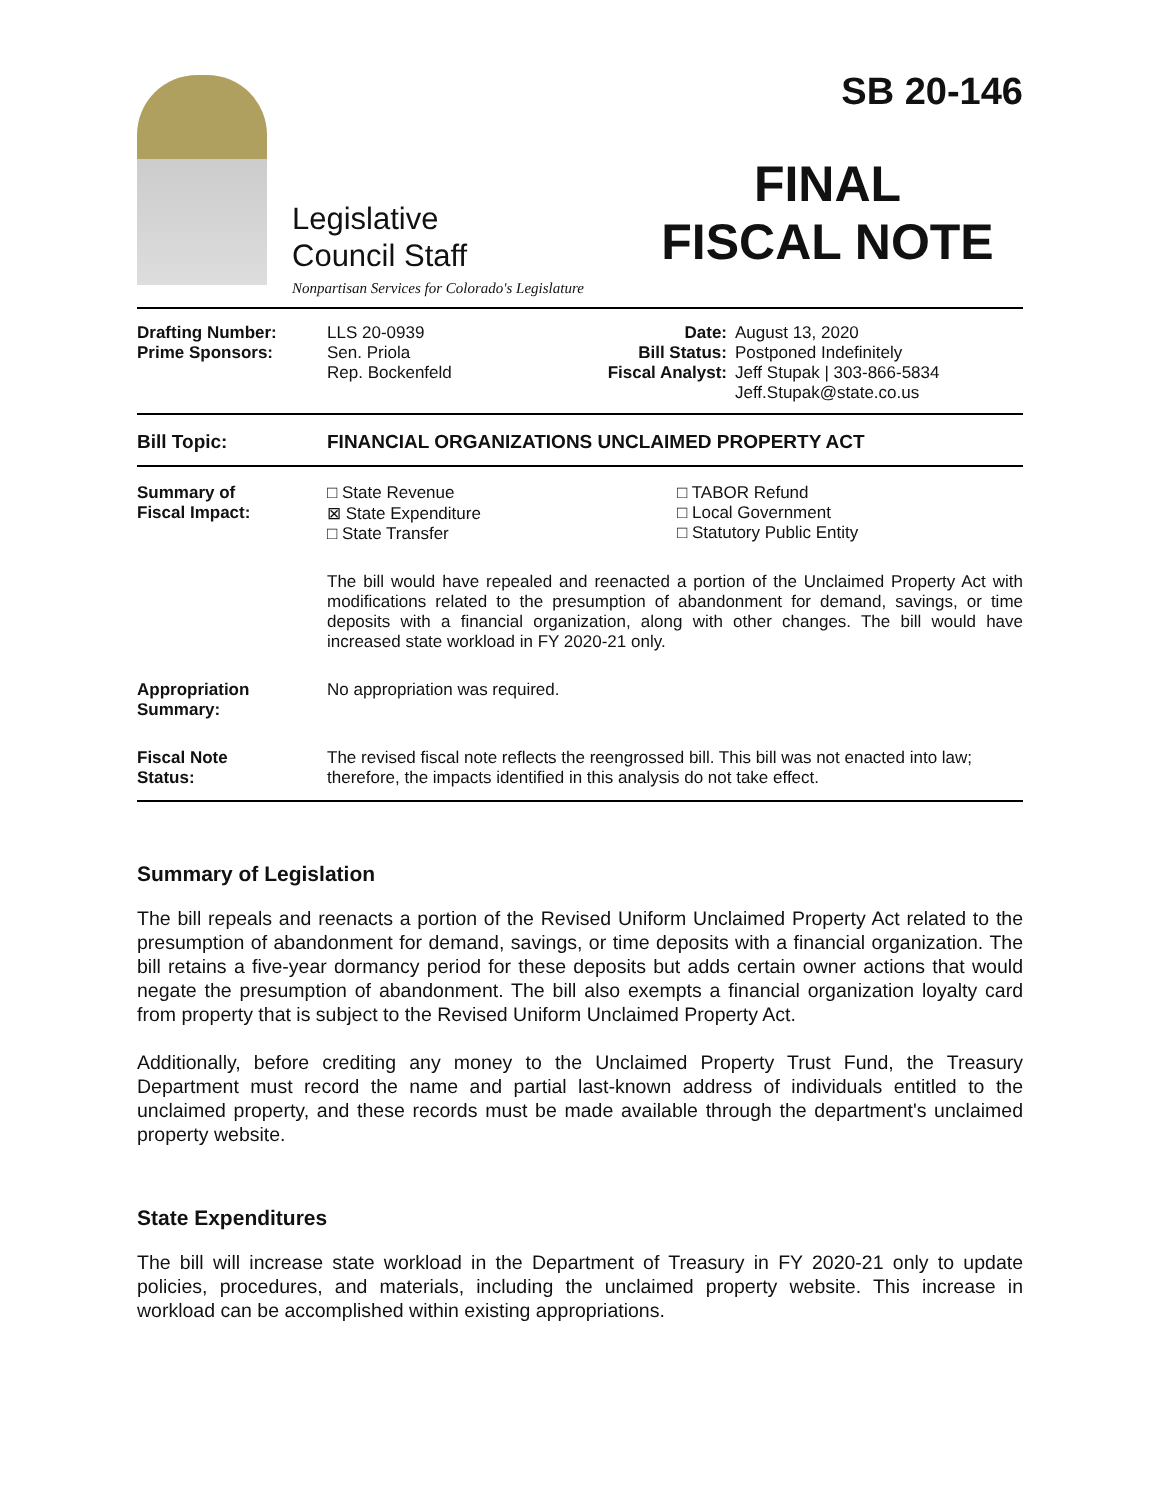Legislative
Council Staff
Nonpartisan Services for Colorado's Legislature
SB 20-146
FINAL
FISCAL NOTE
| Drafting Number: Prime Sponsors: | LLS 20-0939 Sen. Priola Rep. Bockenfeld | Date: Bill Status: Fiscal Analyst: | August 13, 2020 Postponed Indefinitely Jeff Stupak / 303-866-5834 Jeff.Stupak@state.co.us |
| Bill Topic: | FINANCIAL ORGANIZATIONS UNCLAIMED PROPERTY ACT |
| Summary of Fiscal Impact: | □ State Revenue ⊠ State Expenditure □ State Transfer □ TABOR Refund □ Local Government □ Statutory Public Entity The bill would have repealed and reenacted a portion of the Unclaimed Property Act with modifications related to the presumption of abandonment for demand, savings, or time deposits with a financial organization, along with other changes. The bill would have increased state workload in FY 2020-21 only. |
| Appropriation Summary: | No appropriation was required. |
| Fiscal Note Status: | The revised fiscal note reflects the reengrossed bill. This bill was not enacted into law; therefore, the impacts identified in this analysis do not take effect. |
Summary of Legislation
The bill repeals and reenacts a portion of the Revised Uniform Unclaimed Property Act related to the presumption of abandonment for demand, savings, or time deposits with a financial organization. The bill retains a five-year dormancy period for these deposits but adds certain owner actions that would negate the presumption of abandonment. The bill also exempts a financial organization loyalty card from property that is subject to the Revised Uniform Unclaimed Property Act.
Additionally, before crediting any money to the Unclaimed Property Trust Fund, the Treasury Department must record the name and partial last-known address of individuals entitled to the unclaimed property, and these records must be made available through the department's unclaimed property website.
State Expenditures
The bill will increase state workload in the Department of Treasury in FY 2020-21 only to update policies, procedures, and materials, including the unclaimed property website. This increase in workload can be accomplished within existing appropriations.